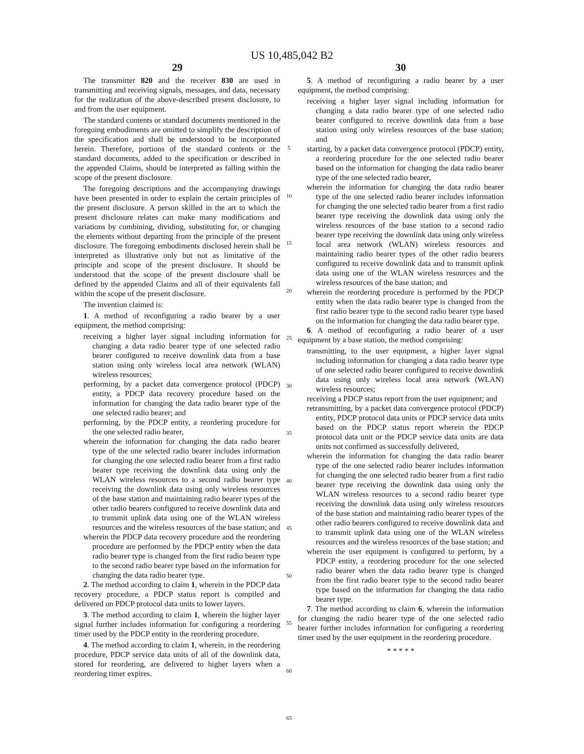US 10,485,042 B2
29
The transmitter 820 and the receiver 830 are used in transmitting and receiving signals, messages, and data, necessary for the realization of the above-described present disclosure, to and from the user equipment.
The standard contents or standard documents mentioned in the foregoing embodiments are omitted to simplify the description of the specification and shall be understood to be incorporated herein. Therefore, portions of the standard contents or the standard documents, added to the specification or described in the appended Claims, should be interpreted as falling within the scope of the present disclosure.
The foregoing descriptions and the accompanying drawings have been presented in order to explain the certain principles of the present disclosure. A person skilled in the art to which the present disclosure relates can make many modifications and variations by combining, dividing, substituting for, or changing the elements without departing from the principle of the present disclosure. The foregoing embodiments disclosed herein shall be interpreted as illustrative only but not as limitative of the principle and scope of the present disclosure. It should be understood that the scope of the present disclosure shall be defined by the appended Claims and all of their equivalents fall within the scope of the present disclosure.
The invention claimed is:
1. A method of reconfiguring a radio bearer by a user equipment, the method comprising:
receiving a higher layer signal including information for changing a data radio bearer type of one selected radio bearer configured to receive downlink data from a base station using only wireless local area network (WLAN) wireless resources;
performing, by a packet data convergence protocol (PDCP) entity, a PDCP data recovery procedure based on the information for changing the data radio bearer type of the one selected radio bearer; and
performing, by the PDCP entity, a reordering procedure for the one selected radio bearer,
wherein the information for changing the data radio bearer type of the one selected radio bearer includes information for changing the one selected radio bearer from a first radio bearer type receiving the downlink data using only the WLAN wireless resources to a second radio bearer type receiving the downlink data using only wireless resources of the base station and maintaining radio bearer types of the other radio bearers configured to receive downlink data and to transmit uplink data using one of the WLAN wireless resources and the wireless resources of the base station; and
wherein the PDCP data recovery procedure and the reordering procedure are performed by the PDCP entity when the data radio bearer type is changed from the first radio bearer type to the second radio bearer type based on the information for changing the data radio bearer type.
2. The method according to claim 1, wherein in the PDCP data recovery procedure, a PDCP status report is compiled and delivered on PDCP protocol data units to lower layers.
3. The method according to claim 1, wherein the higher layer signal further includes information for configuring a reordering timer used by the PDCP entity in the reordering procedure.
4. The method according to claim 1, wherein, in the reordering procedure, PDCP service data units of all of the downlink data, stored for reordering, are delivered to higher layers when a reordering timer expires.
5
10
15
20
25
30
35
40
45
50
55
60
65
30
5. A method of reconfiguring a radio bearer by a user equipment, the method comprising:
receiving a higher layer signal including information for changing a data radio bearer type of one selected radio bearer configured to receive downlink data from a base station using only wireless resources of the base station; and
starting, by a packet data convergence protocol (PDCP) entity, a reordering procedure for the one selected radio bearer based on the information for changing the data radio bearer type of the one selected radio bearer,
wherein the information for changing the data radio bearer type of the one selected radio bearer includes information for changing the one selected radio bearer from a first radio bearer type receiving the downlink data using only the wireless resources of the base station to a second radio bearer type receiving the downlink data using only wireless local area network (WLAN) wireless resources and maintaining radio bearer types of the other radio bearers configured to receive downlink data and to transmit uplink data using one of the WLAN wireless resources and the wireless resources of the base station; and
wherein the reordering procedure is performed by the PDCP entity when the data radio bearer type is changed from the first radio bearer type to the second radio bearer type based on the information for changing the data radio bearer type.
6. A method of reconfiguring a radio bearer of a user equipment by a base station, the method comprising:
transmitting, to the user equipment, a higher layer signal including information for changing a data radio bearer type of one selected radio bearer configured to receive downlink data using only wireless local area network (WLAN) wireless resources;
receiving a PDCP status report from the user equipment; and
retransmitting, by a packet data convergence protocol (PDCP) entity, PDCP protocol data units or PDCP service data units based on the PDCP status report wherein the PDCP protocol data unit or the PDCP service data units are data units not confirmed as successfully delivered,
wherein the information for changing the data radio bearer type of the one selected radio bearer includes information for changing the one selected radio bearer from a first radio bearer type receiving the downlink data using only the WLAN wireless resources to a second radio bearer type receiving the downlink data using only wireless resources of the base station and maintaining radio bearer types of the other radio bearers configured to receive downlink data and to transmit uplink data using one of the WLAN wireless resources and the wireless resources of the base station; and
wherein the user equipment is configured to perform, by a PDCP entity, a reordering procedure for the one selected radio bearer when the data radio bearer type is changed from the first radio bearer type to the second radio bearer type based on the information for changing the data radio bearer type.
7. The method according to claim 6, wherein the information for changing the radio bearer type of the one selected radio bearer further includes information for configuring a reordering timer used by the user equipment in the reordering procedure.
* * * * *